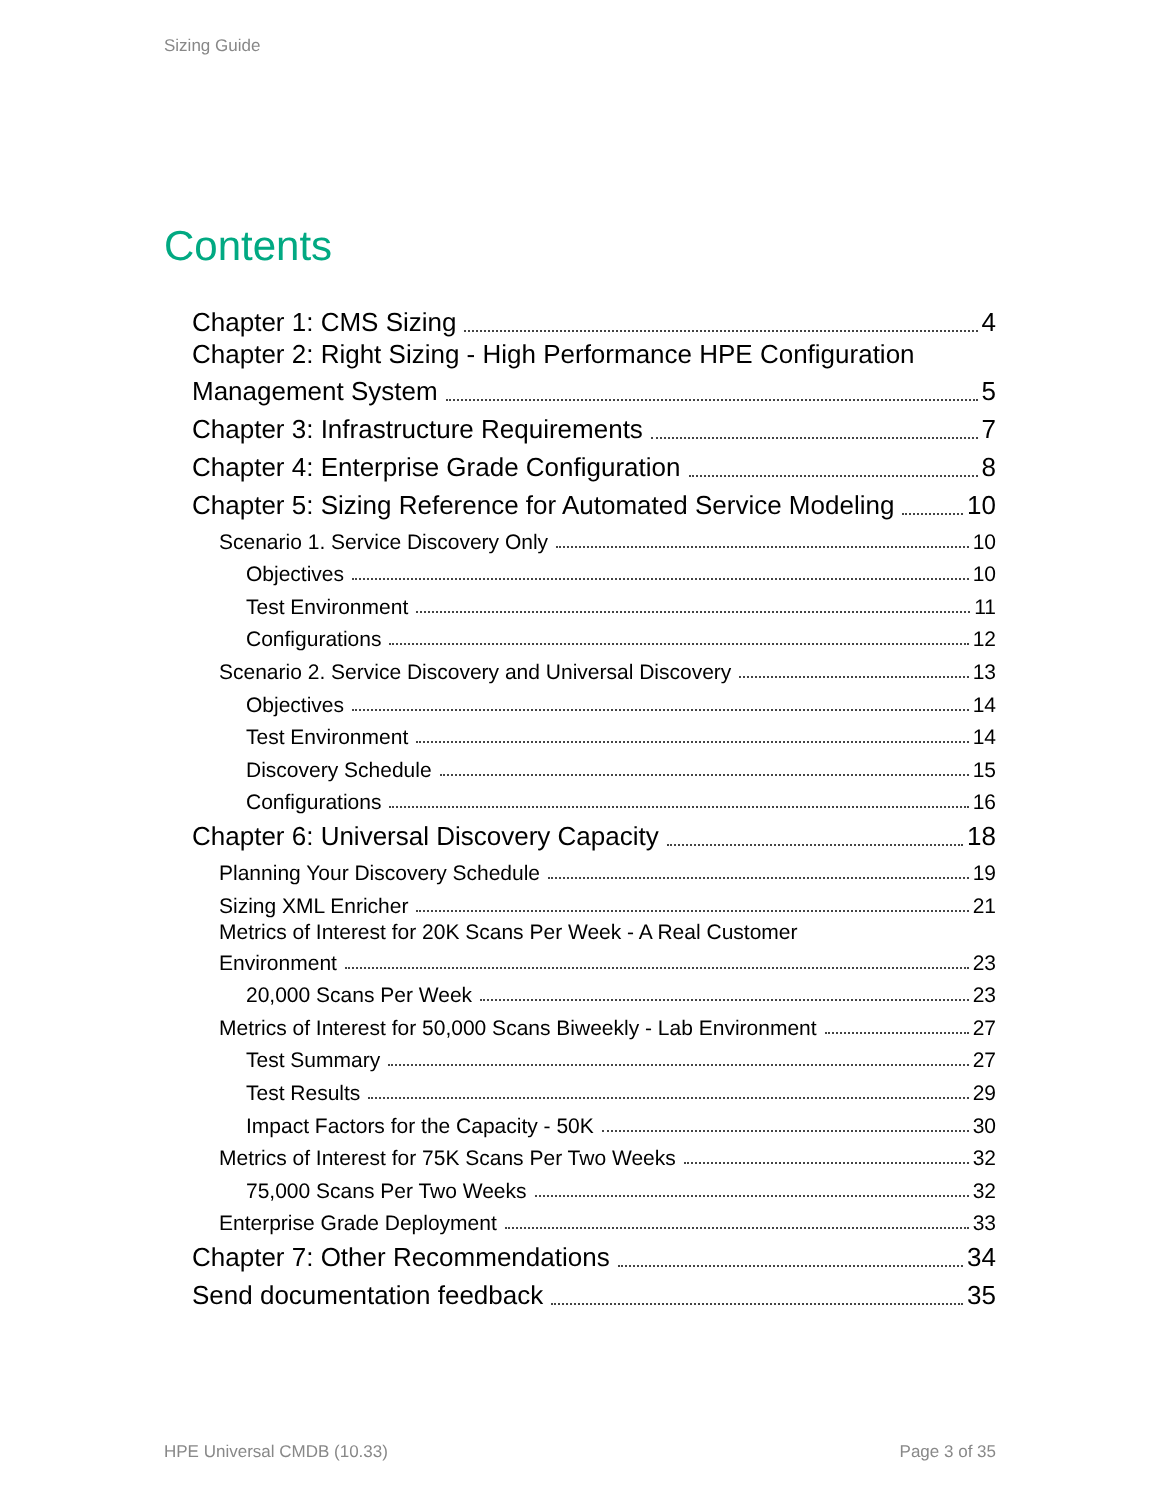Sizing Guide
Contents
Chapter 1: CMS Sizing 4
Chapter 2: Right Sizing - High Performance HPE Configuration
Management System 5
Chapter 3: Infrastructure Requirements 7
Chapter 4: Enterprise Grade Configuration 8
Chapter 5: Sizing Reference for Automated Service Modeling 10
Scenario 1. Service Discovery Only 10
Objectives 10
Test Environment 11
Configurations 12
Scenario 2. Service Discovery and Universal Discovery 13
Objectives 14
Test Environment 14
Discovery Schedule 15
Configurations 16
Chapter 6: Universal Discovery Capacity 18
Planning Your Discovery Schedule 19
Sizing XML Enricher 21
Metrics of Interest for 20K Scans Per Week - A Real Customer
Environment 23
20,000 Scans Per Week 23
Metrics of Interest for 50,000 Scans Biweekly - Lab Environment 27
Test Summary 27
Test Results 29
Impact Factors for the Capacity - 50K 30
Metrics of Interest for 75K Scans Per Two Weeks 32
75,000 Scans Per Two Weeks 32
Enterprise Grade Deployment 33
Chapter 7: Other Recommendations 34
Send documentation feedback 35
HPE Universal CMDB (10.33) Page 3 of 35